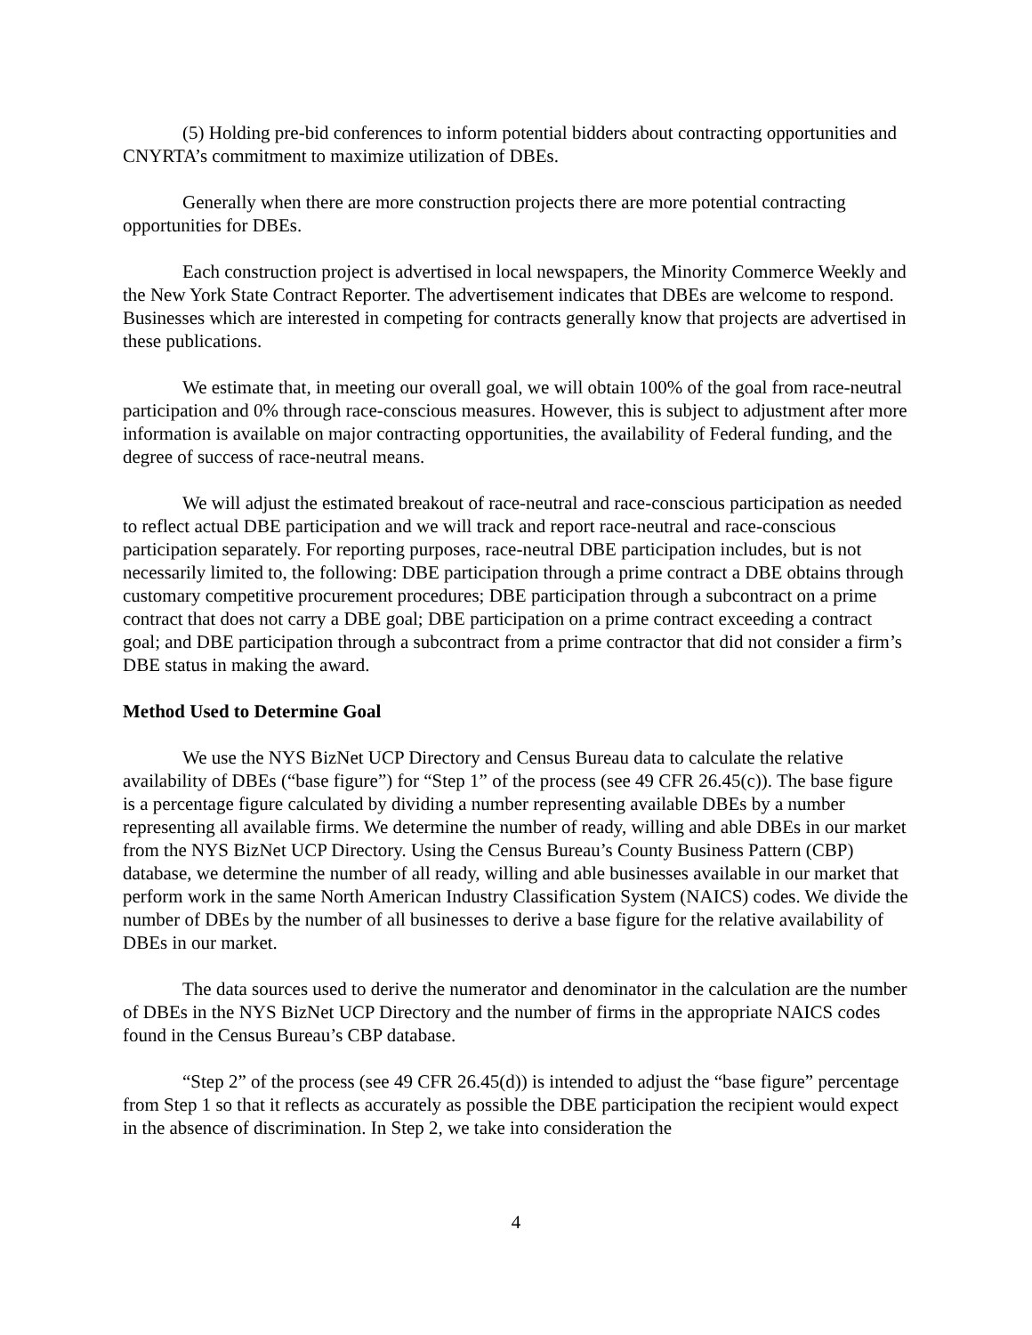(5) Holding pre-bid conferences to inform potential bidders about contracting opportunities and CNYRTA’s commitment to maximize utilization of DBEs.
Generally when there are more construction projects there are more potential contracting opportunities for DBEs.
Each construction project is advertised in local newspapers, the Minority Commerce Weekly and the New York State Contract Reporter. The advertisement indicates that DBEs are welcome to respond. Businesses which are interested in competing for contracts generally know that projects are advertised in these publications.
We estimate that, in meeting our overall goal, we will obtain 100% of the goal from race-neutral participation and 0% through race-conscious measures. However, this is subject to adjustment after more information is available on major contracting opportunities, the availability of Federal funding, and the degree of success of race-neutral means.
We will adjust the estimated breakout of race-neutral and race-conscious participation as needed to reflect actual DBE participation and we will track and report race-neutral and race-conscious participation separately. For reporting purposes, race-neutral DBE participation includes, but is not necessarily limited to, the following: DBE participation through a prime contract a DBE obtains through customary competitive procurement procedures; DBE participation through a subcontract on a prime contract that does not carry a DBE goal; DBE participation on a prime contract exceeding a contract goal; and DBE participation through a subcontract from a prime contractor that did not consider a firm’s DBE status in making the award.
Method Used to Determine Goal
We use the NYS BizNet UCP Directory and Census Bureau data to calculate the relative availability of DBEs (“base figure”) for “Step 1” of the process (see 49 CFR 26.45(c)). The base figure is a percentage figure calculated by dividing a number representing available DBEs by a number representing all available firms. We determine the number of ready, willing and able DBEs in our market from the NYS BizNet UCP Directory. Using the Census Bureau’s County Business Pattern (CBP) database, we determine the number of all ready, willing and able businesses available in our market that perform work in the same North American Industry Classification System (NAICS) codes. We divide the number of DBEs by the number of all businesses to derive a base figure for the relative availability of DBEs in our market.
The data sources used to derive the numerator and denominator in the calculation are the number of DBEs in the NYS BizNet UCP Directory and the number of firms in the appropriate NAICS codes found in the Census Bureau’s CBP database.
“Step 2” of the process (see 49 CFR 26.45(d)) is intended to adjust the “base figure” percentage from Step 1 so that it reflects as accurately as possible the DBE participation the recipient would expect in the absence of discrimination. In Step 2, we take into consideration the
4